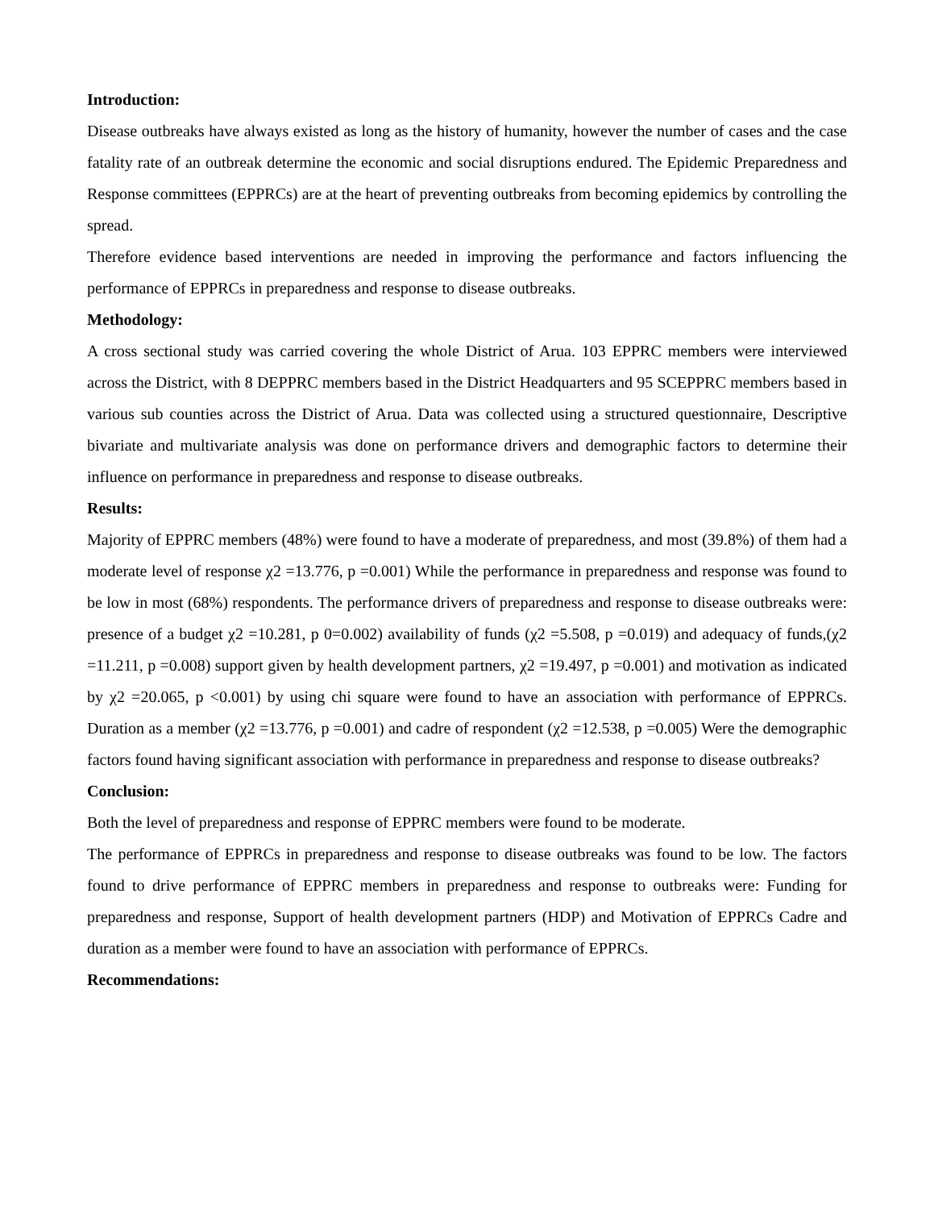Introduction:
Disease outbreaks have always existed as long as the history of humanity, however the number of cases and the case fatality rate of an outbreak determine the economic and social disruptions endured. The Epidemic Preparedness and Response committees (EPPRCs) are at the heart of preventing outbreaks from becoming epidemics by controlling the spread.
Therefore evidence based interventions are needed in improving the performance and factors influencing the performance of EPPRCs in preparedness and response to disease outbreaks.
Methodology:
A cross sectional study was carried covering the whole District of Arua. 103 EPPRC members were interviewed across the District, with 8 DEPPRC members based in the District Headquarters and 95 SCEPPRC members based in various sub counties across the District of Arua. Data was collected using a structured questionnaire, Descriptive bivariate and multivariate analysis was done on performance drivers and demographic factors to determine their influence on performance in preparedness and response to disease outbreaks.
Results:
Majority of EPPRC members (48%) were found to have a moderate of preparedness, and most (39.8%) of them had a moderate level of response χ2 =13.776, p =0.001) While the performance in preparedness and response was found to be low in most (68%) respondents. The performance drivers of preparedness and response to disease outbreaks were: presence of a budget χ2 =10.281, p 0=0.002) availability of funds (χ2 =5.508, p =0.019) and adequacy of funds,(χ2 =11.211, p =0.008) support given by health development partners, χ2 =19.497, p =0.001) and motivation as indicated by χ2 =20.065, p <0.001) by using chi square were found to have an association with performance of EPPRCs. Duration as a member (χ2 =13.776, p =0.001) and cadre of respondent (χ2 =12.538, p =0.005) Were the demographic factors found having significant association with performance in preparedness and response to disease outbreaks?
Conclusion:
Both the level of preparedness and response of EPPRC members were found to be moderate.
The performance of EPPRCs in preparedness and response to disease outbreaks was found to be low. The factors found to drive performance of EPPRC members in preparedness and response to outbreaks were: Funding for preparedness and response, Support of health development partners (HDP) and Motivation of EPPRCs Cadre and duration as a member were found to have an association with performance of EPPRCs.
Recommendations: